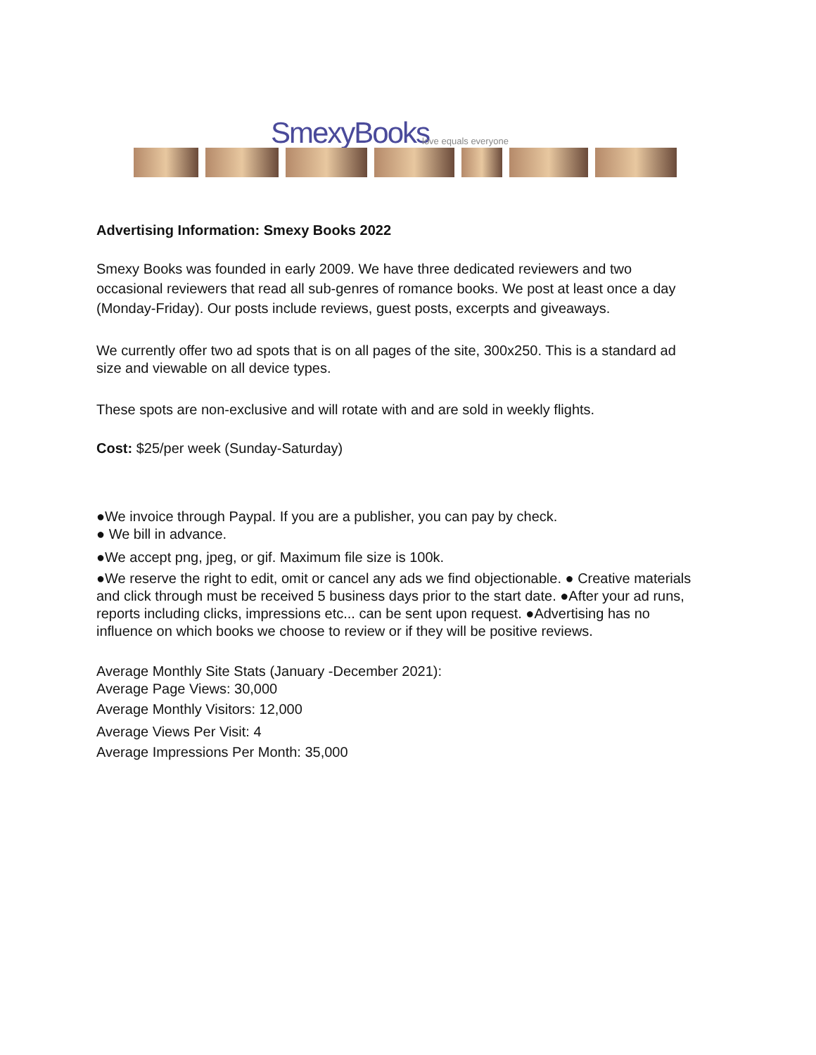SmexyBooks love equals everyone
Advertising Information: Smexy Books 2022
Smexy Books was founded in early 2009. We have three dedicated reviewers and two occasional reviewers that read all sub-genres of romance books. We post at least once a day (Monday-Friday). Our posts include reviews, guest posts, excerpts and giveaways.
We currently offer two ad spots that is on all pages of the site, 300x250. This is a standard ad size and viewable on all device types.
These spots are non-exclusive and will rotate with and are sold in weekly flights.
Cost: $25/per week (Sunday-Saturday)
●We invoice through Paypal. If you are a publisher, you can pay by check.
● We bill in advance.
●We accept png, jpeg, or gif. Maximum file size is 100k.
●We reserve the right to edit, omit or cancel any ads we find objectionable. ● Creative materials and click through must be received 5 business days prior to the start date. ●After your ad runs, reports including clicks, impressions etc... can be sent upon request. ●Advertising has no influence on which books we choose to review or if they will be positive reviews.
Average Monthly Site Stats (January -December 2021):
Average Page Views: 30,000
Average Monthly Visitors: 12,000
Average Views Per Visit: 4
Average Impressions Per Month: 35,000